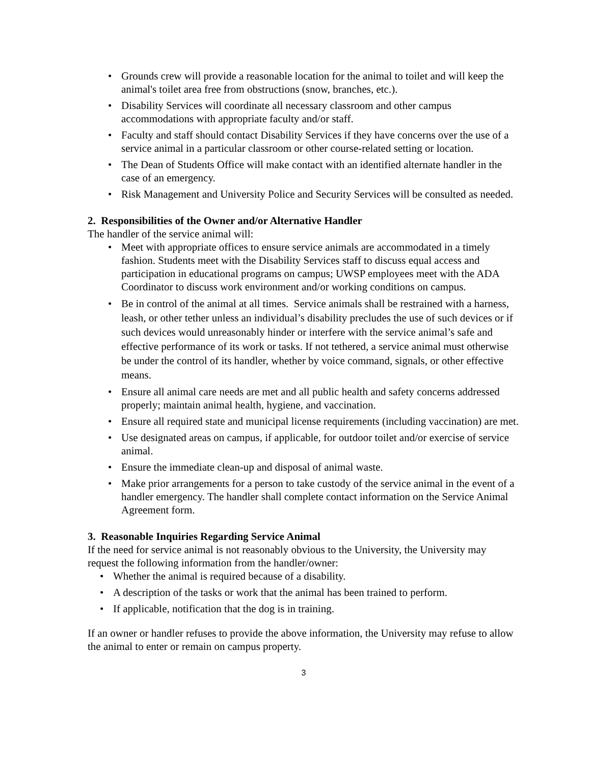• Grounds crew will provide a reasonable location for the animal to toilet and will keep the animal's toilet area free from obstructions (snow, branches, etc.).
• Disability Services will coordinate all necessary classroom and other campus accommodations with appropriate faculty and/or staff.
• Faculty and staff should contact Disability Services if they have concerns over the use of a service animal in a particular classroom or other course-related setting or location.
• The Dean of Students Office will make contact with an identified alternate handler in the case of an emergency.
• Risk Management and University Police and Security Services will be consulted as needed.
2. Responsibilities of the Owner and/or Alternative Handler
The handler of the service animal will:
• Meet with appropriate offices to ensure service animals are accommodated in a timely fashion. Students meet with the Disability Services staff to discuss equal access and participation in educational programs on campus; UWSP employees meet with the ADA Coordinator to discuss work environment and/or working conditions on campus.
• Be in control of the animal at all times. Service animals shall be restrained with a harness, leash, or other tether unless an individual’s disability precludes the use of such devices or if such devices would unreasonably hinder or interfere with the service animal’s safe and effective performance of its work or tasks. If not tethered, a service animal must otherwise be under the control of its handler, whether by voice command, signals, or other effective means.
• Ensure all animal care needs are met and all public health and safety concerns addressed properly; maintain animal health, hygiene, and vaccination.
• Ensure all required state and municipal license requirements (including vaccination) are met.
• Use designated areas on campus, if applicable, for outdoor toilet and/or exercise of service animal.
• Ensure the immediate clean-up and disposal of animal waste.
• Make prior arrangements for a person to take custody of the service animal in the event of a handler emergency. The handler shall complete contact information on the Service Animal Agreement form.
3. Reasonable Inquiries Regarding Service Animal
If the need for service animal is not reasonably obvious to the University, the University may request the following information from the handler/owner:
• Whether the animal is required because of a disability.
• A description of the tasks or work that the animal has been trained to perform.
• If applicable, notification that the dog is in training.
If an owner or handler refuses to provide the above information, the University may refuse to allow the animal to enter or remain on campus property.
3